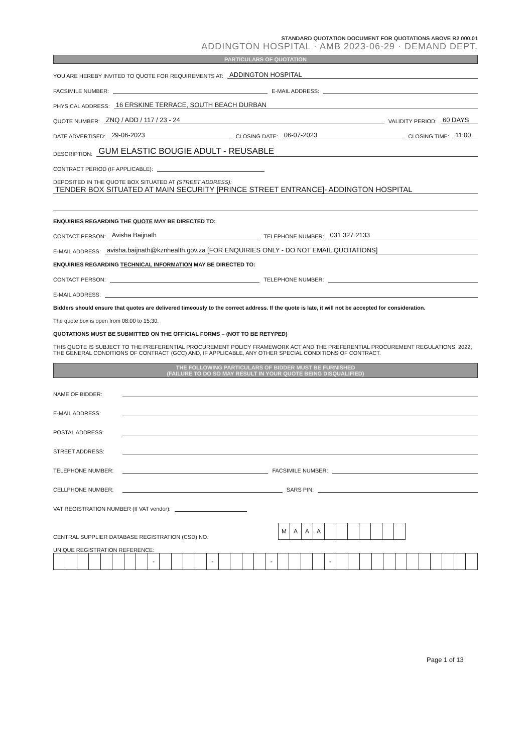STANDARD QUOTATION DOCUMENT FOR QUOTATIONS ABOVE R2 000,01
ADDINGTON HOSPITAL · AMB 2023-06-29 · DEMAND DEPT.
PARTICULARS OF QUOTATION
YOU ARE HEREBY INVITED TO QUOTE FOR REQUIREMENTS AT: ADDINGTON HOSPITAL
FACSIMILE NUMBER: E-MAIL ADDRESS:
PHYSICAL ADDRESS: 16 ERSKINE TERRACE, SOUTH BEACH DURBAN
QUOTE NUMBER: ZNQ / ADD / 117 / 23 - 24 VALIDITY PERIOD: 60 DAYS
DATE ADVERTISED: 29-06-2023 CLOSING DATE: 06-07-2023 CLOSING TIME: 11:00
DESCRIPTION: GUM ELASTIC BOUGIE ADULT - REUSABLE
CONTRACT PERIOD (IF APPLICABLE):
DEPOSITED IN THE QUOTE BOX SITUATED AT (STREET ADDRESS):
TENDER BOX SITUATED AT MAIN SECURITY [PRINCE STREET ENTRANCE]- ADDINGTON HOSPITAL
ENQUIRIES REGARDING THE QUOTE MAY BE DIRECTED TO:
CONTACT PERSON: Avisha Baijnath TELEPHONE NUMBER: 031 327 2133
E-MAIL ADDRESS: avisha.baijnath@kznhealth.gov.za [FOR ENQUIRIES ONLY - DO NOT EMAIL QUOTATIONS]
ENQUIRIES REGARDING TECHNICAL INFORMATION MAY BE DIRECTED TO:
CONTACT PERSON: TELEPHONE NUMBER:
E-MAIL ADDRESS:
Bidders should ensure that quotes are delivered timeously to the correct address. If the quote is late, it will not be accepted for consideration.
The quote box is open from 08:00 to 15:30.
QUOTATIONS MUST BE SUBMITTED ON THE OFFICIAL FORMS – (NOT TO BE RETYPED)
THIS QUOTE IS SUBJECT TO THE PREFERENTIAL PROCUREMENT POLICY FRAMEWORK ACT AND THE PREFERENTIAL PROCUREMENT REGULATIONS, 2022, THE GENERAL CONDITIONS OF CONTRACT (GCC) AND, IF APPLICABLE, ANY OTHER SPECIAL CONDITIONS OF CONTRACT.
THE FOLLOWING PARTICULARS OF BIDDER MUST BE FURNISHED
(FAILURE TO DO SO MAY RESULT IN YOUR QUOTE BEING DISQUALIFIED)
NAME OF BIDDER:
E-MAIL ADDRESS:
POSTAL ADDRESS:
STREET ADDRESS:
TELEPHONE NUMBER: FACSIMILE NUMBER:
CELLPHONE NUMBER: SARS PIN:
VAT REGISTRATION NUMBER (If VAT vendor):
CENTRAL SUPPLIER DATABASE REGISTRATION (CSD) NO.
| M | A | A | A | | | | | | | |
UNIQUE REGISTRATION REFERENCE:
| | | | | | | | | - | | | | | - | | | | | - | | | | | - | | | | | | | | | | | | |
Page 1 of 13